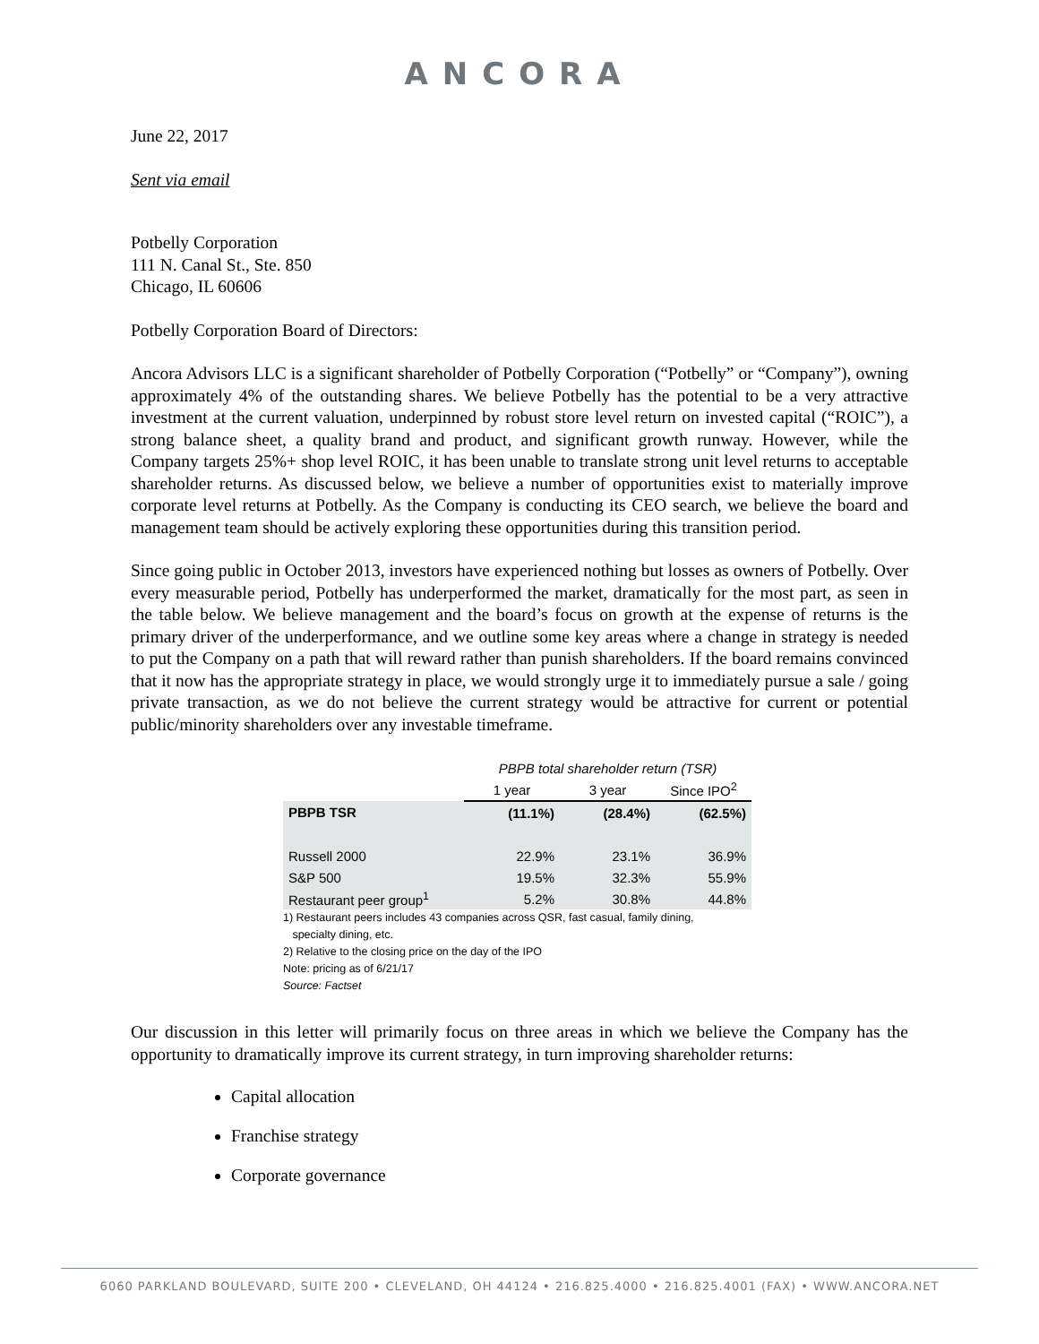ANCORA
June 22, 2017
Sent via email
Potbelly Corporation
111 N. Canal St., Ste. 850
Chicago, IL 60606
Potbelly Corporation Board of Directors:
Ancora Advisors LLC is a significant shareholder of Potbelly Corporation (“Potbelly” or “Company”), owning approximately 4% of the outstanding shares. We believe Potbelly has the potential to be a very attractive investment at the current valuation, underpinned by robust store level return on invested capital (“ROIC”), a strong balance sheet, a quality brand and product, and significant growth runway. However, while the Company targets 25%+ shop level ROIC, it has been unable to translate strong unit level returns to acceptable shareholder returns. As discussed below, we believe a number of opportunities exist to materially improve corporate level returns at Potbelly. As the Company is conducting its CEO search, we believe the board and management team should be actively exploring these opportunities during this transition period.
Since going public in October 2013, investors have experienced nothing but losses as owners of Potbelly. Over every measurable period, Potbelly has underperformed the market, dramatically for the most part, as seen in the table below. We believe management and the board’s focus on growth at the expense of returns is the primary driver of the underperformance, and we outline some key areas where a change in strategy is needed to put the Company on a path that will reward rather than punish shareholders. If the board remains convinced that it now has the appropriate strategy in place, we would strongly urge it to immediately pursue a sale / going private transaction, as we do not believe the current strategy would be attractive for current or potential public/minority shareholders over any investable timeframe.
| | PBPB total shareholder return (TSR) | | |
| | 1 year | 3 year | Since IPO<sup>2</sup> |
| PBPB TSR | (11.1%) | (28.4%) | (62.5%) |
| Russell 2000 | 22.9% | 23.1% | 36.9% |
| S&P 500 | 19.5% | 32.3% | 55.9% |
| Restaurant peer group<sup>1</sup> | 5.2% | 30.8% | 44.8% |
1) Restaurant peers includes 43 companies across QSR, fast casual, family dining,
specialty dining, etc.
2) Relative to the closing price on the day of the IPO
Note: pricing as of 6/21/17
Source: Factset
Our discussion in this letter will primarily focus on three areas in which we believe the Company has the opportunity to dramatically improve its current strategy, in turn improving shareholder returns:
Capital allocation
Franchise strategy
Corporate governance
6060 PARKLAND BOULEVARD, SUITE 200 • CLEVELAND, OH 44124 • 216.825.4000 • 216.825.4001 (FAX) • WWW.ANCORA.NET